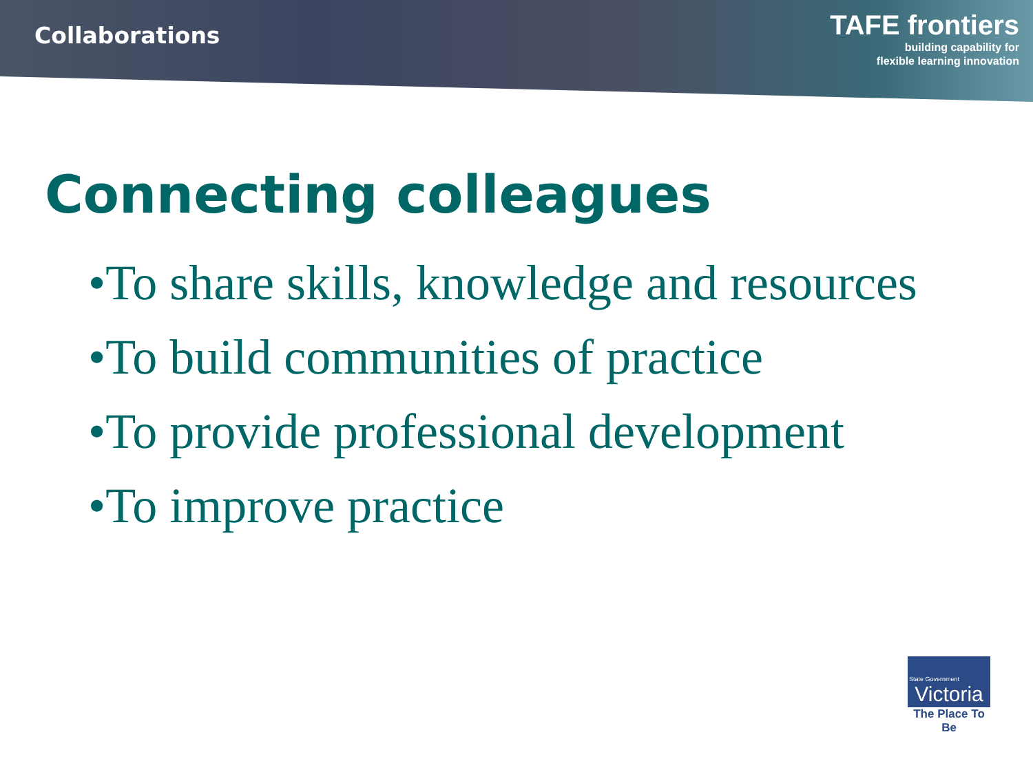Collaborations
TAFE frontiers
building capability for
flexible learning innovation
Connecting colleagues
•To share skills, knowledge and resources
•To build communities of practice
•To provide professional development
•To improve practice
State Government
Victoria
The Place To Be